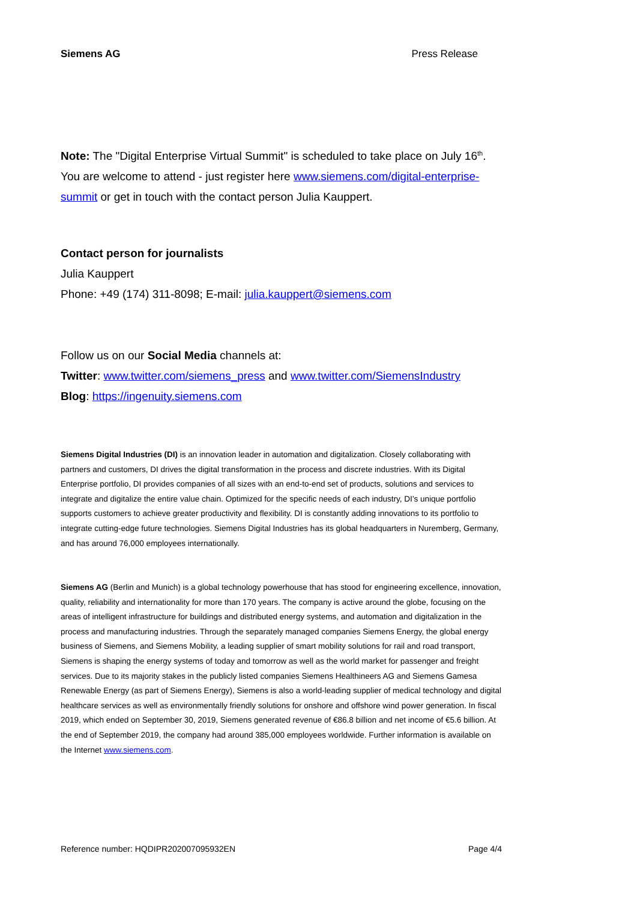Siemens AG Press Release
Note: The "Digital Enterprise Virtual Summit" is scheduled to take place on July 16<sup>th</sup>. You are welcome to attend - just register here www.siemens.com/digital-enterprise-summit or get in touch with the contact person Julia Kauppert.
Contact person for journalists
Julia Kauppert
Phone: +49 (174) 311-8098; E-mail: julia.kauppert@siemens.com
Follow us on our Social Media channels at:
Twitter: www.twitter.com/siemens_press and www.twitter.com/SiemensIndustry
Blog: https://ingenuity.siemens.com
Siemens Digital Industries (DI) is an innovation leader in automation and digitalization. Closely collaborating with partners and customers, DI drives the digital transformation in the process and discrete industries. With its Digital Enterprise portfolio, DI provides companies of all sizes with an end-to-end set of products, solutions and services to integrate and digitalize the entire value chain. Optimized for the specific needs of each industry, DI’s unique portfolio supports customers to achieve greater productivity and flexibility. DI is constantly adding innovations to its portfolio to integrate cutting-edge future technologies. Siemens Digital Industries has its global headquarters in Nuremberg, Germany, and has around 76,000 employees internationally.
Siemens AG (Berlin and Munich) is a global technology powerhouse that has stood for engineering excellence, innovation, quality, reliability and internationality for more than 170 years. The company is active around the globe, focusing on the areas of intelligent infrastructure for buildings and distributed energy systems, and automation and digitalization in the process and manufacturing industries. Through the separately managed companies Siemens Energy, the global energy business of Siemens, and Siemens Mobility, a leading supplier of smart mobility solutions for rail and road transport, Siemens is shaping the energy systems of today and tomorrow as well as the world market for passenger and freight services. Due to its majority stakes in the publicly listed companies Siemens Healthineers AG and Siemens Gamesa Renewable Energy (as part of Siemens Energy), Siemens is also a world-leading supplier of medical technology and digital healthcare services as well as environmentally friendly solutions for onshore and offshore wind power generation. In fiscal 2019, which ended on September 30, 2019, Siemens generated revenue of €86.8 billion and net income of €5.6 billion. At the end of September 2019, the company had around 385,000 employees worldwide. Further information is available on the Internet www.siemens.com.
Reference number: HQDIPR202007095932EN Page 4/4